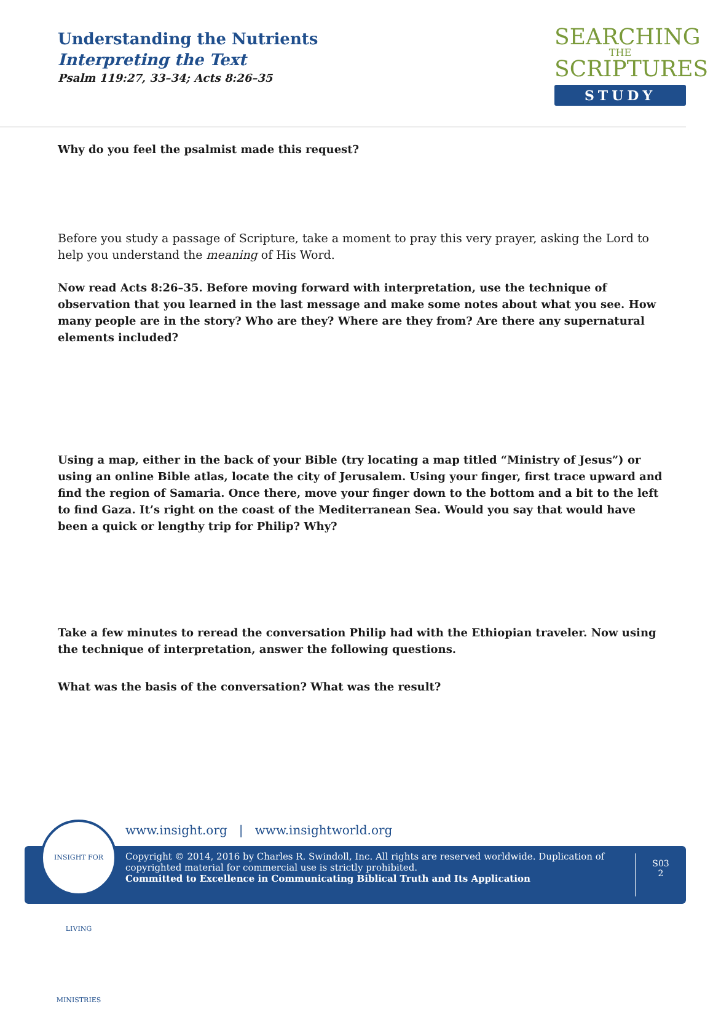Understanding the Nutrients
Interpreting the Text
Psalm 119:27, 33–34; Acts 8:26–35
SEARCHING
THE
SCRIPTURES
STUDY
Why do you feel the psalmist made this request?
Before you study a passage of Scripture, take a moment to pray this very prayer, asking the Lord to help you understand the meaning of His Word.
Now read Acts 8:26–35. Before moving forward with interpretation, use the technique of observation that you learned in the last message and make some notes about what you see. How many people are in the story? Who are they? Where are they from? Are there any supernatural elements included?
Using a map, either in the back of your Bible (try locating a map titled “Ministry of Jesus”) or using an online Bible atlas, locate the city of Jerusalem. Using your finger, first trace upward and find the region of Samaria. Once there, move your finger down to the bottom and a bit to the left to find Gaza. It’s right on the coast of the Mediterranean Sea. Would you say that would have been a quick or lengthy trip for Philip? Why?
Take a few minutes to reread the conversation Philip had with the Ethiopian traveler. Now using the technique of interpretation, answer the following questions.
What was the basis of the conversation? What was the result?
www.insight.org | www.insightworld.org
Copyright © 2014, 2016 by Charles R. Swindoll, Inc. All rights are reserved worldwide. Duplication of copyrighted material for commercial use is strictly prohibited.
Committed to Excellence in Communicating Biblical Truth and Its Application
S03
2
INSIGHT FOR LIVING MINISTRIES